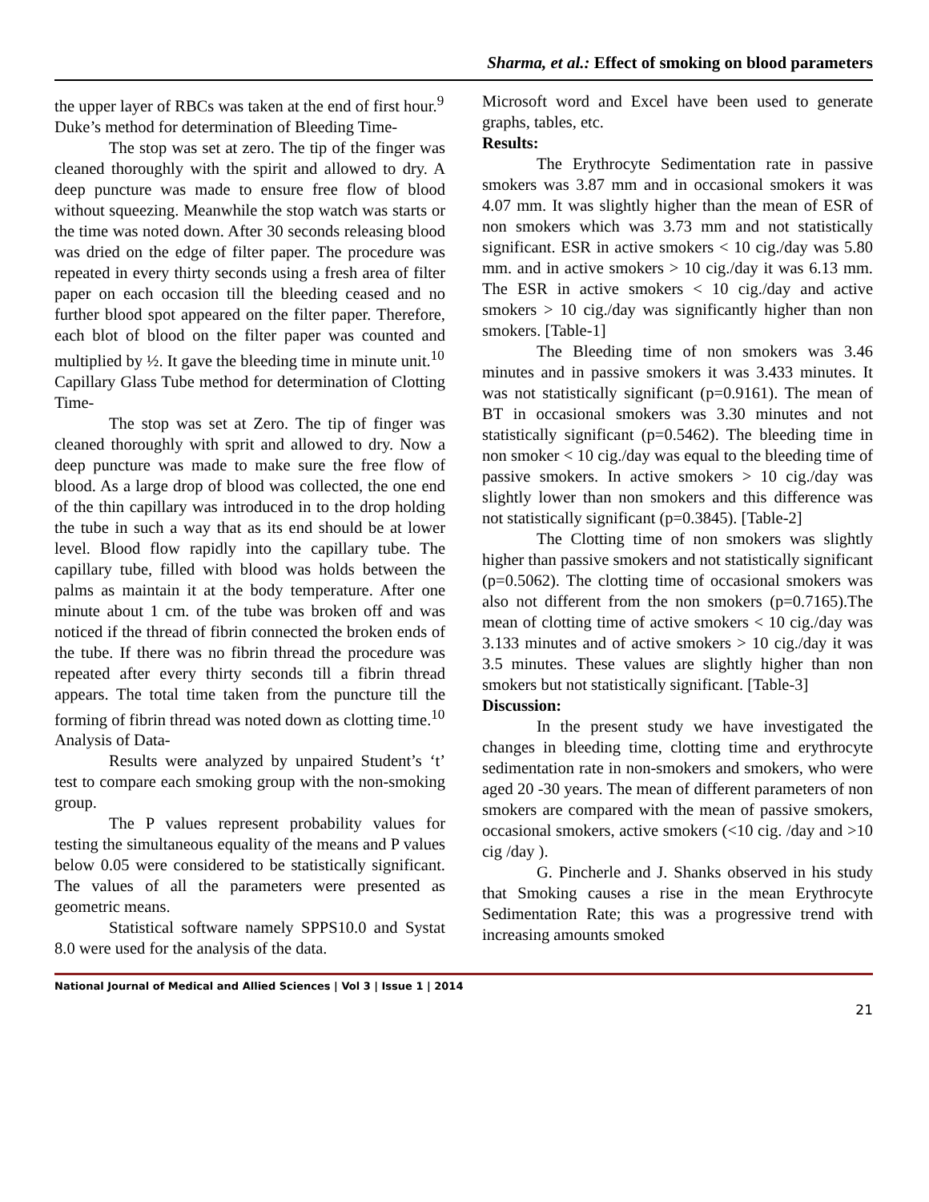Sharma, et al.: Effect of smoking on blood parameters
the upper layer of RBCs was taken at the end of first hour.<sup>9</sup>
Duke’s method for determination of Bleeding Time-
The stop was set at zero. The tip of the finger was cleaned thoroughly with the spirit and allowed to dry. A deep puncture was made to ensure free flow of blood without squeezing. Meanwhile the stop watch was starts or the time was noted down. After 30 seconds releasing blood was dried on the edge of filter paper. The procedure was repeated in every thirty seconds using a fresh area of filter paper on each occasion till the bleeding ceased and no further blood spot appeared on the filter paper. Therefore, each blot of blood on the filter paper was counted and multiplied by ½. It gave the bleeding time in minute unit.<sup>10</sup>
Capillary Glass Tube method for determination of Clotting Time-
The stop was set at Zero. The tip of finger was cleaned thoroughly with sprit and allowed to dry. Now a deep puncture was made to make sure the free flow of blood. As a large drop of blood was collected, the one end of the thin capillary was introduced in to the drop holding the tube in such a way that as its end should be at lower level. Blood flow rapidly into the capillary tube. The capillary tube, filled with blood was holds between the palms as maintain it at the body temperature. After one minute about 1 cm. of the tube was broken off and was noticed if the thread of fibrin connected the broken ends of the tube. If there was no fibrin thread the procedure was repeated after every thirty seconds till a fibrin thread appears. The total time taken from the puncture till the forming of fibrin thread was noted down as clotting time.<sup>10</sup>
Analysis of Data-
Results were analyzed by unpaired Student’s ‘t’ test to compare each smoking group with the non-smoking group.
The P values represent probability values for testing the simultaneous equality of the means and P values below 0.05 were considered to be statistically significant. The values of all the parameters were presented as geometric means.
Statistical software namely SPPS10.0 and Systat 8.0 were used for the analysis of the data.
Microsoft word and Excel have been used to generate graphs, tables, etc.
Results:
The Erythrocyte Sedimentation rate in passive smokers was 3.87 mm and in occasional smokers it was 4.07 mm. It was slightly higher than the mean of ESR of non smokers which was 3.73 mm and not statistically significant. ESR in active smokers < 10 cig./day was 5.80 mm. and in active smokers > 10 cig./day it was 6.13 mm. The ESR in active smokers < 10 cig./day and active smokers > 10 cig./day was significantly higher than non smokers. [Table-1]
The Bleeding time of non smokers was 3.46 minutes and in passive smokers it was 3.433 minutes. It was not statistically significant (p=0.9161). The mean of BT in occasional smokers was 3.30 minutes and not statistically significant (p=0.5462). The bleeding time in non smoker < 10 cig./day was equal to the bleeding time of passive smokers. In active smokers > 10 cig./day was slightly lower than non smokers and this difference was not statistically significant (p=0.3845). [Table-2]
The Clotting time of non smokers was slightly higher than passive smokers and not statistically significant (p=0.5062). The clotting time of occasional smokers was also not different from the non smokers (p=0.7165).The mean of clotting time of active smokers < 10 cig./day was 3.133 minutes and of active smokers > 10 cig./day it was 3.5 minutes. These values are slightly higher than non smokers but not statistically significant. [Table-3]
Discussion:
In the present study we have investigated the changes in bleeding time, clotting time and erythrocyte sedimentation rate in non-smokers and smokers, who were aged 20 -30 years. The mean of different parameters of non smokers are compared with the mean of passive smokers, occasional smokers, active smokers (<10 cig. /day and >10 cig /day ).
G. Pincherle and J. Shanks observed in his study that Smoking causes a rise in the mean Erythrocyte Sedimentation Rate; this was a progressive trend with increasing amounts smoked
National Journal of Medical and Allied Sciences | Vol 3 | Issue 1 | 2014
21